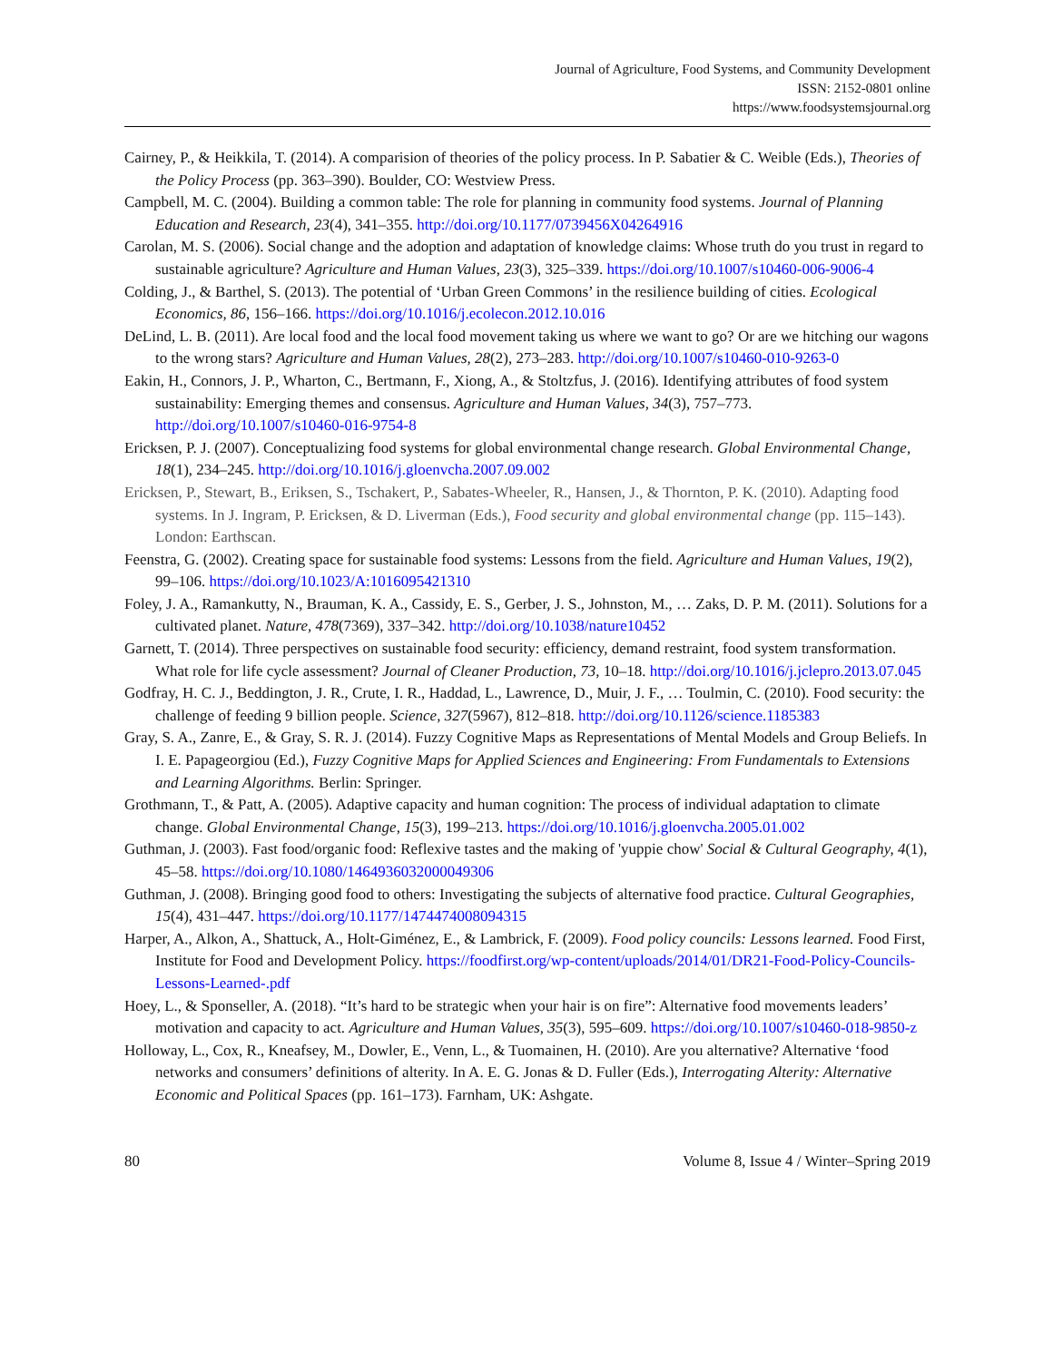Journal of Agriculture, Food Systems, and Community Development
ISSN: 2152-0801 online
https://www.foodsystemsjournal.org
Cairney, P., & Heikkila, T. (2014). A comparision of theories of the policy process. In P. Sabatier & C. Weible (Eds.), Theories of the Policy Process (pp. 363–390). Boulder, CO: Westview Press.
Campbell, M. C. (2004). Building a common table: The role for planning in community food systems. Journal of Planning Education and Research, 23(4), 341–355. http://doi.org/10.1177/0739456X04264916
Carolan, M. S. (2006). Social change and the adoption and adaptation of knowledge claims: Whose truth do you trust in regard to sustainable agriculture? Agriculture and Human Values, 23(3), 325–339. https://doi.org/10.1007/s10460-006-9006-4
Colding, J., & Barthel, S. (2013). The potential of ‘Urban Green Commons’ in the resilience building of cities. Ecological Economics, 86, 156–166. https://doi.org/10.1016/j.ecolecon.2012.10.016
DeLind, L. B. (2011). Are local food and the local food movement taking us where we want to go? Or are we hitching our wagons to the wrong stars? Agriculture and Human Values, 28(2), 273–283. http://doi.org/10.1007/s10460-010-9263-0
Eakin, H., Connors, J. P., Wharton, C., Bertmann, F., Xiong, A., & Stoltzfus, J. (2016). Identifying attributes of food system sustainability: Emerging themes and consensus. Agriculture and Human Values, 34(3), 757–773. http://doi.org/10.1007/s10460-016-9754-8
Ericksen, P. J. (2007). Conceptualizing food systems for global environmental change research. Global Environmental Change, 18(1), 234–245. http://doi.org/10.1016/j.gloenvcha.2007.09.002
Ericksen, P., Stewart, B., Eriksen, S., Tschakert, P., Sabates-Wheeler, R., Hansen, J., & Thornton, P. K. (2010). Adapting food systems. In J. Ingram, P. Ericksen, & D. Liverman (Eds.), Food security and global environmental change (pp. 115–143). London: Earthscan.
Feenstra, G. (2002). Creating space for sustainable food systems: Lessons from the field. Agriculture and Human Values, 19(2), 99–106. https://doi.org/10.1023/A:1016095421310
Foley, J. A., Ramankutty, N., Brauman, K. A., Cassidy, E. S., Gerber, J. S., Johnston, M., … Zaks, D. P. M. (2011). Solutions for a cultivated planet. Nature, 478(7369), 337–342. http://doi.org/10.1038/nature10452
Garnett, T. (2014). Three perspectives on sustainable food security: efficiency, demand restraint, food system transformation. What role for life cycle assessment? Journal of Cleaner Production, 73, 10–18. http://doi.org/10.1016/j.jclepro.2013.07.045
Godfray, H. C. J., Beddington, J. R., Crute, I. R., Haddad, L., Lawrence, D., Muir, J. F., … Toulmin, C. (2010). Food security: the challenge of feeding 9 billion people. Science, 327(5967), 812–818. http://doi.org/10.1126/science.1185383
Gray, S. A., Zanre, E., & Gray, S. R. J. (2014). Fuzzy Cognitive Maps as Representations of Mental Models and Group Beliefs. In I. E. Papageorgiou (Ed.), Fuzzy Cognitive Maps for Applied Sciences and Engineering: From Fundamentals to Extensions and Learning Algorithms. Berlin: Springer.
Grothmann, T., & Patt, A. (2005). Adaptive capacity and human cognition: The process of individual adaptation to climate change. Global Environmental Change, 15(3), 199–213. https://doi.org/10.1016/j.gloenvcha.2005.01.002
Guthman, J. (2003). Fast food/organic food: Reflexive tastes and the making of 'yuppie chow' Social & Cultural Geography, 4(1), 45–58. https://doi.org/10.1080/1464936032000049306
Guthman, J. (2008). Bringing good food to others: Investigating the subjects of alternative food practice. Cultural Geographies, 15(4), 431–447. https://doi.org/10.1177/1474474008094315
Harper, A., Alkon, A., Shattuck, A., Holt-Giménez, E., & Lambrick, F. (2009). Food policy councils: Lessons learned. Food First, Institute for Food and Development Policy. https://foodfirst.org/wp-content/uploads/2014/01/DR21-Food-Policy-Councils-Lessons-Learned-.pdf
Hoey, L., & Sponseller, A. (2018). “It’s hard to be strategic when your hair is on fire”: Alternative food movements leaders’ motivation and capacity to act. Agriculture and Human Values, 35(3), 595–609. https://doi.org/10.1007/s10460-018-9850-z
Holloway, L., Cox, R., Kneafsey, M., Dowler, E., Venn, L., & Tuomainen, H. (2010). Are you alternative? Alternative ‘food networks and consumers’ definitions of alterity. In A. E. G. Jonas & D. Fuller (Eds.), Interrogating Alterity: Alternative Economic and Political Spaces (pp. 161–173). Farnham, UK: Ashgate.
80 Volume 8, Issue 4 / Winter–Spring 2019